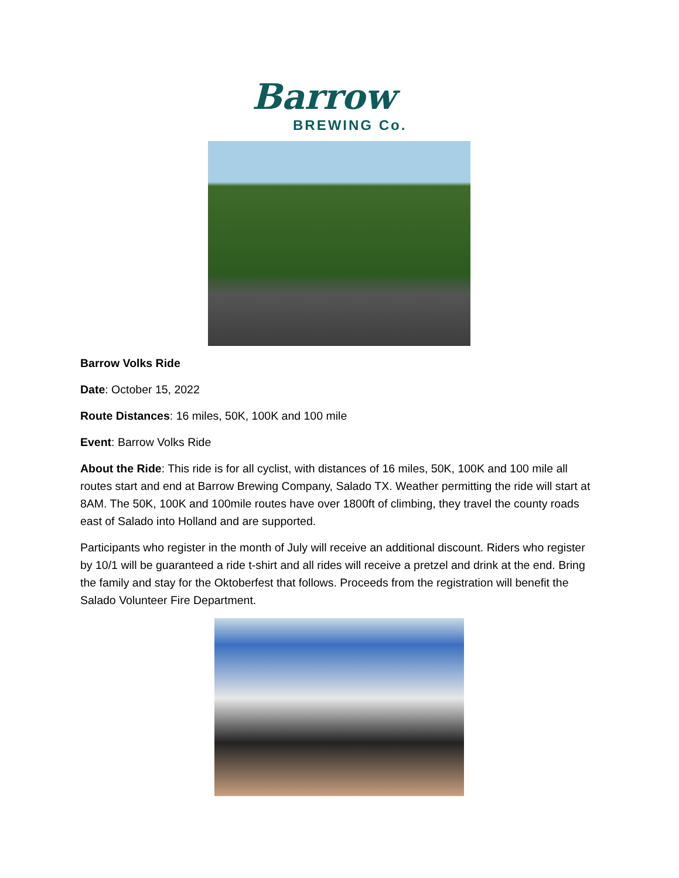Barrow
BREWING Co.
Barrow Volks Ride
Date: October 15, 2022
Route Distances: 16 miles, 50K, 100K and 100 mile
Event: Barrow Volks Ride
About the Ride: This ride is for all cyclist, with distances of 16 miles, 50K, 100K and 100 mile all routes start and end at Barrow Brewing Company, Salado TX. Weather permitting the ride will start at 8AM. The 50K, 100K and 100mile routes have over 1800ft of climbing, they travel the county roads east of Salado into Holland and are supported.
Participants who register in the month of July will receive an additional discount. Riders who register by 10/1 will be guaranteed a ride t-shirt and all rides will receive a pretzel and drink at the end. Bring the family and stay for the Oktoberfest that follows. Proceeds from the registration will benefit the Salado Volunteer Fire Department.